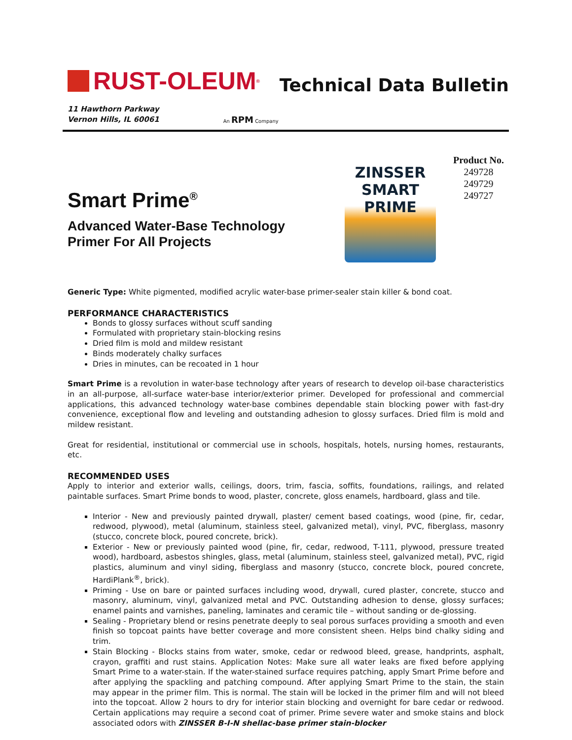RUST-OLEUM<sup>®</sup>
Technical Data Bulletin
11 Hawthorn Parkway
Vernon Hills, IL 60061
An RPM Company
Smart Prime<sup>®</sup>
Advanced Water-Base Technology
Primer For All Projects
ZINSSER
SMART
PRIME
Product No.
249728
249729
249727
Generic Type: White pigmented, modified acrylic water-base primer-sealer stain killer & bond coat.
PERFORMANCE CHARACTERISTICS
Bonds to glossy surfaces without scuff sanding
Formulated with proprietary stain-blocking resins
Dried film is mold and mildew resistant
Binds moderately chalky surfaces
Dries in minutes, can be recoated in 1 hour
Smart Prime is a revolution in water-base technology after years of research to develop oil-base characteristics in an all-purpose, all-surface water-base interior/exterior primer. Developed for professional and commercial applications, this advanced technology water-base combines dependable stain blocking power with fast-dry convenience, exceptional flow and leveling and outstanding adhesion to glossy surfaces. Dried film is mold and mildew resistant.
Great for residential, institutional or commercial use in schools, hospitals, hotels, nursing homes, restaurants, etc.
RECOMMENDED USES
Apply to interior and exterior walls, ceilings, doors, trim, fascia, soffits, foundations, railings, and related paintable surfaces. Smart Prime bonds to wood, plaster, concrete, gloss enamels, hardboard, glass and tile.
Interior - New and previously painted drywall, plaster/ cement based coatings, wood (pine, fir, cedar, redwood, plywood), metal (aluminum, stainless steel, galvanized metal), vinyl, PVC, fiberglass, masonry (stucco, concrete block, poured concrete, brick).
Exterior - New or previously painted wood (pine, fir, cedar, redwood, T-111, plywood, pressure treated wood), hardboard, asbestos shingles, glass, metal (aluminum, stainless steel, galvanized metal), PVC, rigid plastics, aluminum and vinyl siding, fiberglass and masonry (stucco, concrete block, poured concrete, HardiPlank<sup>®</sup>, brick).
Priming - Use on bare or painted surfaces including wood, drywall, cured plaster, concrete, stucco and masonry, aluminum, vinyl, galvanized metal and PVC. Outstanding adhesion to dense, glossy surfaces; enamel paints and varnishes, paneling, laminates and ceramic tile – without sanding or de-glossing.
Sealing - Proprietary blend or resins penetrate deeply to seal porous surfaces providing a smooth and even finish so topcoat paints have better coverage and more consistent sheen. Helps bind chalky siding and trim.
Stain Blocking - Blocks stains from water, smoke, cedar or redwood bleed, grease, handprints, asphalt, crayon, graffiti and rust stains. Application Notes: Make sure all water leaks are fixed before applying Smart Prime to a water-stain. If the water-stained surface requires patching, apply Smart Prime before and after applying the spackling and patching compound. After applying Smart Prime to the stain, the stain may appear in the primer film. This is normal. The stain will be locked in the primer film and will not bleed into the topcoat. Allow 2 hours to dry for interior stain blocking and overnight for bare cedar or redwood. Certain applications may require a second coat of primer. Prime severe water and smoke stains and block associated odors with ZINSSER B-I-N shellac-base primer stain-blocker